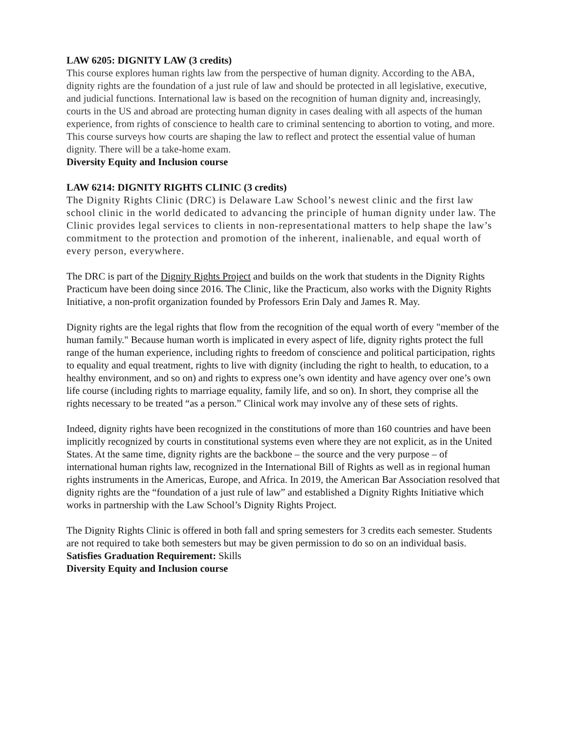LAW 6205: DIGNITY LAW (3 credits)
This course explores human rights law from the perspective of human dignity. According to the ABA, dignity rights are the foundation of a just rule of law and should be protected in all legislative, executive, and judicial functions. International law is based on the recognition of human dignity and, increasingly, courts in the US and abroad are protecting human dignity in cases dealing with all aspects of the human experience, from rights of conscience to health care to criminal sentencing to abortion to voting, and more. This course surveys how courts are shaping the law to reflect and protect the essential value of human dignity. There will be a take-home exam.
Diversity Equity and Inclusion course
LAW 6214: DIGNITY RIGHTS CLINIC (3 credits)
The Dignity Rights Clinic (DRC) is Delaware Law School’s newest clinic and the first law school clinic in the world dedicated to advancing the principle of human dignity under law. The Clinic provides legal services to clients in non-representational matters to help shape the law’s commitment to the protection and promotion of the inherent, inalienable, and equal worth of every person, everywhere.
The DRC is part of the Dignity Rights Project and builds on the work that students in the Dignity Rights Practicum have been doing since 2016. The Clinic, like the Practicum, also works with the Dignity Rights Initiative, a non-profit organization founded by Professors Erin Daly and James R. May.
Dignity rights are the legal rights that flow from the recognition of the equal worth of every "member of the human family." Because human worth is implicated in every aspect of life, dignity rights protect the full range of the human experience, including rights to freedom of conscience and political participation, rights to equality and equal treatment, rights to live with dignity (including the right to health, to education, to a healthy environment, and so on) and rights to express one’s own identity and have agency over one’s own life course (including rights to marriage equality, family life, and so on). In short, they comprise all the rights necessary to be treated “as a person.” Clinical work may involve any of these sets of rights.
Indeed, dignity rights have been recognized in the constitutions of more than 160 countries and have been implicitly recognized by courts in constitutional systems even where they are not explicit, as in the United States. At the same time, dignity rights are the backbone – the source and the very purpose – of international human rights law, recognized in the International Bill of Rights as well as in regional human rights instruments in the Americas, Europe, and Africa. In 2019, the American Bar Association resolved that dignity rights are the “foundation of a just rule of law” and established a Dignity Rights Initiative which works in partnership with the Law School’s Dignity Rights Project.
The Dignity Rights Clinic is offered in both fall and spring semesters for 3 credits each semester. Students are not required to take both semesters but may be given permission to do so on an individual basis.
Satisfies Graduation Requirement: Skills
Diversity Equity and Inclusion course